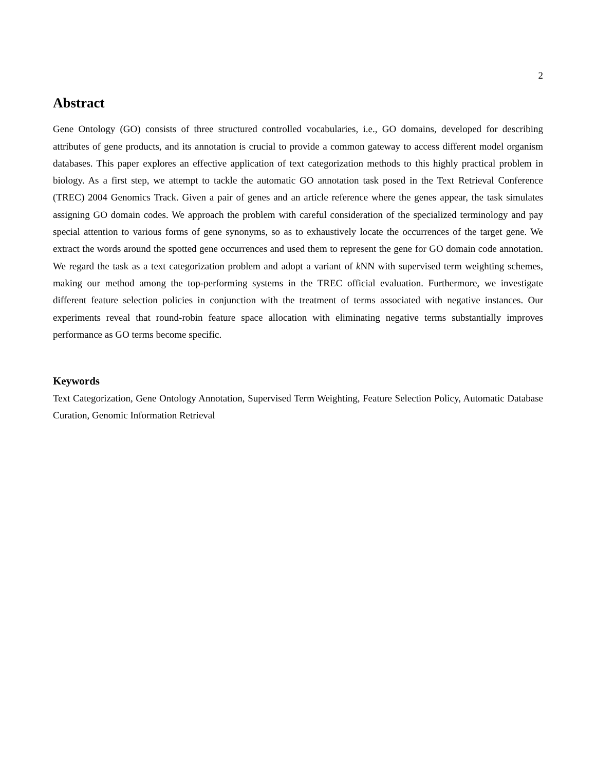2
Abstract
Gene Ontology (GO) consists of three structured controlled vocabularies, i.e., GO domains, developed for describing attributes of gene products, and its annotation is crucial to provide a common gateway to access different model organism databases. This paper explores an effective application of text categorization methods to this highly practical problem in biology. As a first step, we attempt to tackle the automatic GO annotation task posed in the Text Retrieval Conference (TREC) 2004 Genomics Track. Given a pair of genes and an article reference where the genes appear, the task simulates assigning GO domain codes. We approach the problem with careful consideration of the specialized terminology and pay special attention to various forms of gene synonyms, so as to exhaustively locate the occurrences of the target gene. We extract the words around the spotted gene occurrences and used them to represent the gene for GO domain code annotation. We regard the task as a text categorization problem and adopt a variant of k NN with supervised term weighting schemes, making our method among the top-performing systems in the TREC official evaluation. Furthermore, we investigate different feature selection policies in conjunction with the treatment of terms associated with negative instances. Our experiments reveal that round-robin feature space allocation with eliminating negative terms substantially improves performance as GO terms become specific.
Keywords
Text Categorization, Gene Ontology Annotation, Supervised Term Weighting, Feature Selection Policy, Automatic Database Curation, Genomic Information Retrieval